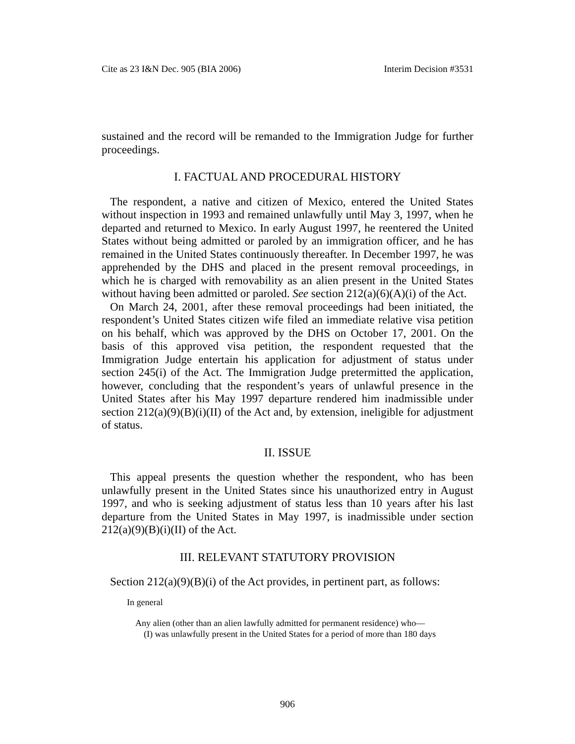Cite as 23 I&N Dec. 905 (BIA 2006) Interim Decision #3531
sustained and the record will be remanded to the Immigration Judge for further proceedings.
I. FACTUAL AND PROCEDURAL HISTORY
The respondent, a native and citizen of Mexico, entered the United States without inspection in 1993 and remained unlawfully until May 3, 1997, when he departed and returned to Mexico. In early August 1997, he reentered the United States without being admitted or paroled by an immigration officer, and he has remained in the United States continuously thereafter. In December 1997, he was apprehended by the DHS and placed in the present removal proceedings, in which he is charged with removability as an alien present in the United States without having been admitted or paroled. See section 212(a)(6)(A)(i) of the Act.
On March 24, 2001, after these removal proceedings had been initiated, the respondent’s United States citizen wife filed an immediate relative visa petition on his behalf, which was approved by the DHS on October 17, 2001. On the basis of this approved visa petition, the respondent requested that the Immigration Judge entertain his application for adjustment of status under section 245(i) of the Act. The Immigration Judge pretermitted the application, however, concluding that the respondent’s years of unlawful presence in the United States after his May 1997 departure rendered him inadmissible under section 212(a)(9)(B)(i)(II) of the Act and, by extension, ineligible for adjustment of status.
II. ISSUE
This appeal presents the question whether the respondent, who has been unlawfully present in the United States since his unauthorized entry in August 1997, and who is seeking adjustment of status less than 10 years after his last departure from the United States in May 1997, is inadmissible under section 212(a)(9)(B)(i)(II) of the Act.
III. RELEVANT STATUTORY PROVISION
Section 212(a)(9)(B)(i) of the Act provides, in pertinent part, as follows:
In general
Any alien (other than an alien lawfully admitted for permanent residence) who—
(I) was unlawfully present in the United States for a period of more than 180 days
906